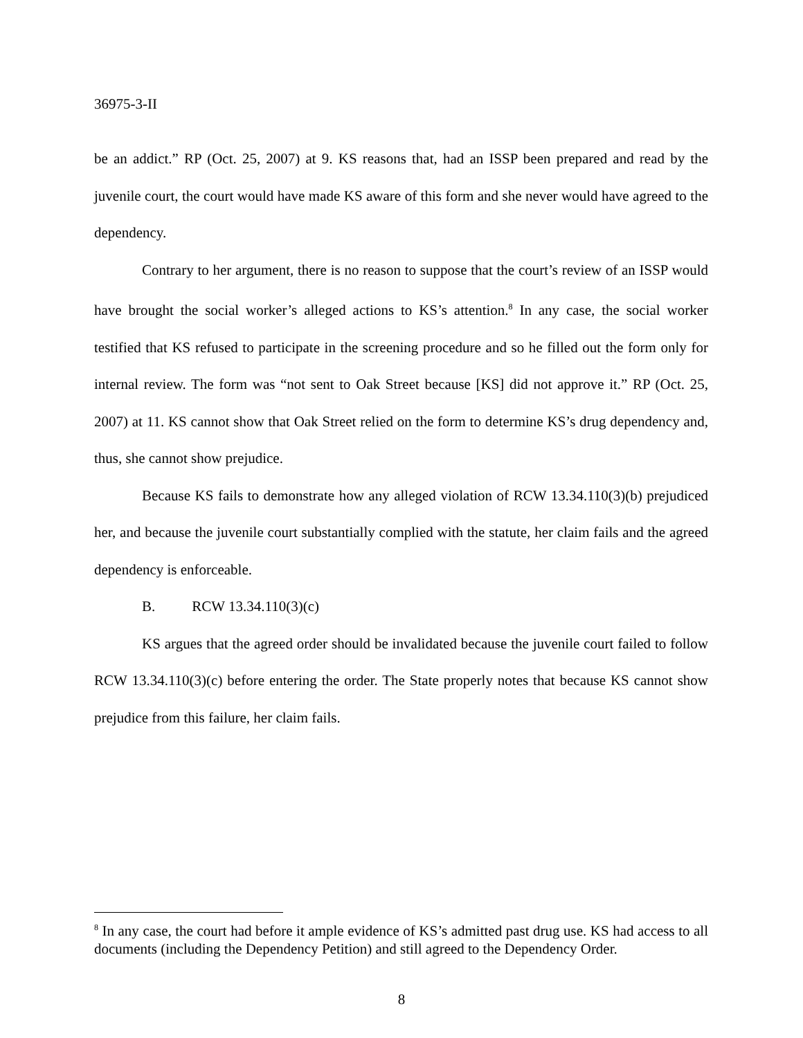36975-3-II
be an addict.” RP (Oct. 25, 2007) at 9. KS reasons that, had an ISSP been prepared and read by the juvenile court, the court would have made KS aware of this form and she never would have agreed to the dependency.
Contrary to her argument, there is no reason to suppose that the court’s review of an ISSP would have brought the social worker’s alleged actions to KS’s attention.<sup>8</sup> In any case, the social worker testified that KS refused to participate in the screening procedure and so he filled out the form only for internal review. The form was “not sent to Oak Street because [KS] did not approve it.” RP (Oct. 25, 2007) at 11. KS cannot show that Oak Street relied on the form to determine KS’s drug dependency and, thus, she cannot show prejudice.
Because KS fails to demonstrate how any alleged violation of RCW 13.34.110(3)(b) prejudiced her, and because the juvenile court substantially complied with the statute, her claim fails and the agreed dependency is enforceable.
B. RCW 13.34.110(3)(c)
KS argues that the agreed order should be invalidated because the juvenile court failed to follow RCW 13.34.110(3)(c) before entering the order. The State properly notes that because KS cannot show prejudice from this failure, her claim fails.
<sup>8</sup> In any case, the court had before it ample evidence of KS’s admitted past drug use. KS had access to all documents (including the Dependency Petition) and still agreed to the Dependency Order.
8